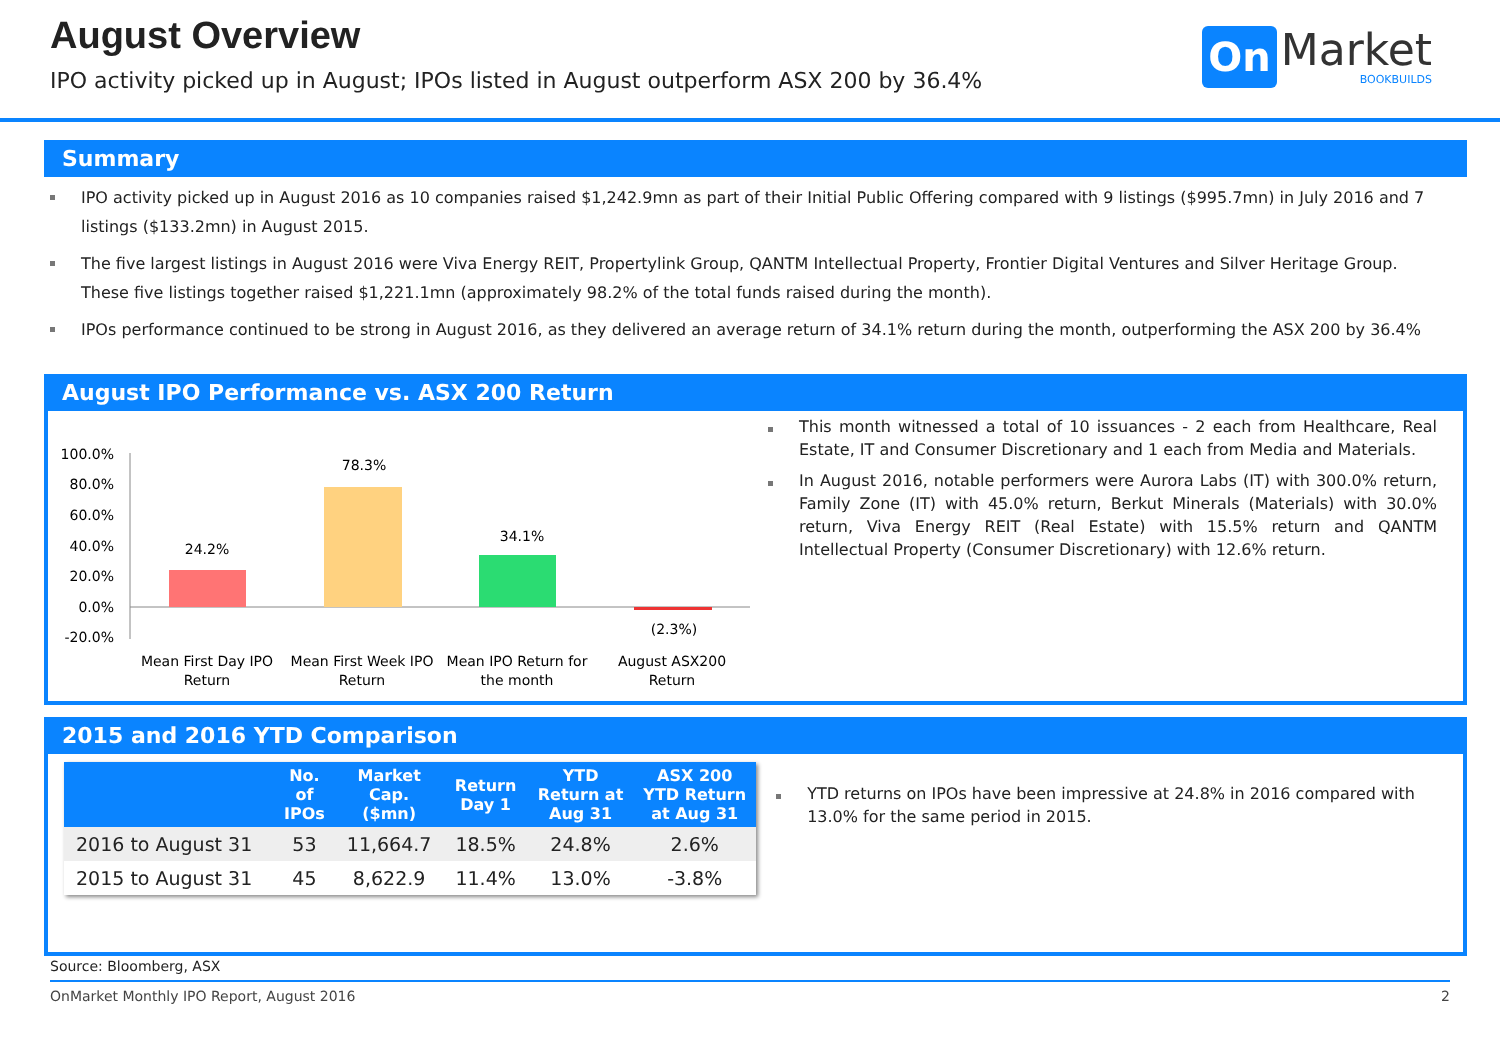August Overview
IPO activity picked up in August; IPOs listed in August outperform ASX 200 by 36.4%
On Market
BOOKBUILDS
Summary
IPO activity picked up in August 2016 as 10 companies raised $1,242.9mn as part of their Initial Public Offering compared with 9 listings ($995.7mn) in July 2016 and 7 listings ($133.2mn) in August 2015.
The five largest listings in August 2016 were Viva Energy REIT, Propertylink Group, QANTM Intellectual Property, Frontier Digital Ventures and Silver Heritage Group. These five listings together raised $1,221.1mn (approximately 98.2% of the total funds raised during the month).
IPOs performance continued to be strong in August 2016, as they delivered an average return of 34.1% return during the month, outperforming the ASX 200 by 36.4%
August IPO Performance vs. ASX 200 Return
100.0%
80.0%
60.0%
40.0%
20.0%
0.0%
-20.0%
24.2%
78.3%
34.1%
(2.3%)
Mean First Day IPO
Return
Mean First Week IPO
Return
Mean IPO Return for
the month
August ASX200
Return
This month witnessed a total of 10 issuances - 2 each from Healthcare, Real Estate, IT and Consumer Discretionary and 1 each from Media and Materials.
In August 2016, notable performers were Aurora Labs (IT) with 300.0% return, Family Zone (IT) with 45.0% return, Berkut Minerals (Materials) with 30.0% return, Viva Energy REIT (Real Estate) with 15.5% return and QANTM Intellectual Property (Consumer Discretionary) with 12.6% return.
2015 and 2016 YTD Comparison
| | No. of IPOs | Market Cap. ($mn) | Return Day 1 | YTD Return at Aug 31 | ASX 200 YTD Return at Aug 31 |
| --- | --- | --- | --- | --- | --- |
| 2016 to August 31 | 53 | 11,664.7 | 18.5% | 24.8% | 2.6% |
| 2015 to August 31 | 45 | 8,622.9 | 11.4% | 13.0% | -3.8% |
YTD returns on IPOs have been impressive at 24.8% in 2016 compared with 13.0% for the same period in 2015.
Source: Bloomberg, ASX
OnMarket Monthly IPO Report, August 2016 2